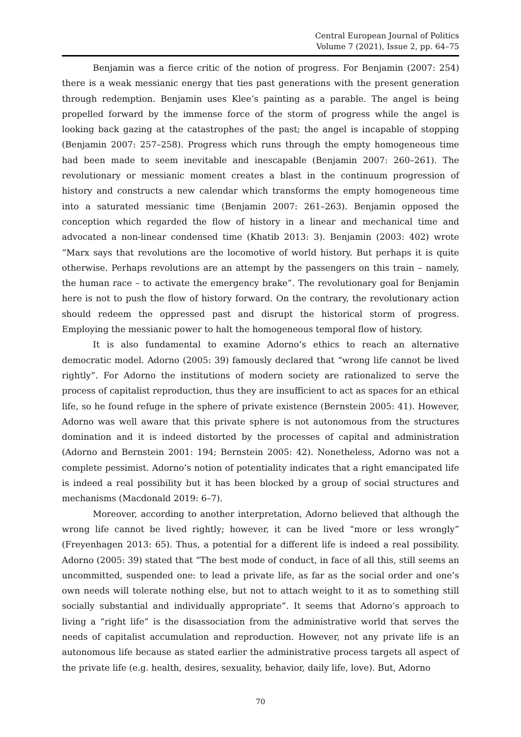Central European Journal of Politics
Volume 7 (2021), Issue 2, pp. 64–75
Benjamin was a fierce critic of the notion of progress. For Benjamin (2007: 254) there is a weak messianic energy that ties past generations with the present generation through redemption. Benjamin uses Klee’s painting as a parable. The angel is being propelled forward by the immense force of the storm of progress while the angel is looking back gazing at the catastrophes of the past; the angel is incapable of stopping (Benjamin 2007: 257–258). Progress which runs through the empty homogeneous time had been made to seem inevitable and inescapable (Benjamin 2007: 260–261). The revolutionary or messianic moment creates a blast in the continuum progression of history and constructs a new calendar which transforms the empty homogeneous time into a saturated messianic time (Benjamin 2007: 261–263). Benjamin opposed the conception which regarded the flow of history in a linear and mechanical time and advocated a non-linear condensed time (Khatib 2013: 3). Benjamin (2003: 402) wrote “Marx says that revolutions are the locomotive of world history. But perhaps it is quite otherwise. Perhaps revolutions are an attempt by the passengers on this train – namely, the human race – to activate the emergency brake”. The revolutionary goal for Benjamin here is not to push the flow of history forward. On the contrary, the revolutionary action should redeem the oppressed past and disrupt the historical storm of progress. Employing the messianic power to halt the homogeneous temporal flow of history.
It is also fundamental to examine Adorno’s ethics to reach an alternative democratic model. Adorno (2005: 39) famously declared that “wrong life cannot be lived rightly”. For Adorno the institutions of modern society are rationalized to serve the process of capitalist reproduction, thus they are insufficient to act as spaces for an ethical life, so he found refuge in the sphere of private existence (Bernstein 2005: 41). However, Adorno was well aware that this private sphere is not autonomous from the structures domination and it is indeed distorted by the processes of capital and administration (Adorno and Bernstein 2001: 194; Bernstein 2005: 42). Nonetheless, Adorno was not a complete pessimist. Adorno’s notion of potentiality indicates that a right emancipated life is indeed a real possibility but it has been blocked by a group of social structures and mechanisms (Macdonald 2019: 6–7).
Moreover, according to another interpretation, Adorno believed that although the wrong life cannot be lived rightly; however, it can be lived “more or less wrongly” (Freyenhagen 2013: 65). Thus, a potential for a different life is indeed a real possibility. Adorno (2005: 39) stated that “The best mode of conduct, in face of all this, still seems an uncommitted, suspended one: to lead a private life, as far as the social order and one’s own needs will tolerate nothing else, but not to attach weight to it as to something still socially substantial and individually appropriate”. It seems that Adorno’s approach to living a “right life” is the disassociation from the administrative world that serves the needs of capitalist accumulation and reproduction. However, not any private life is an autonomous life because as stated earlier the administrative process targets all aspect of the private life (e.g. health, desires, sexuality, behavior, daily life, love). But, Adorno
70